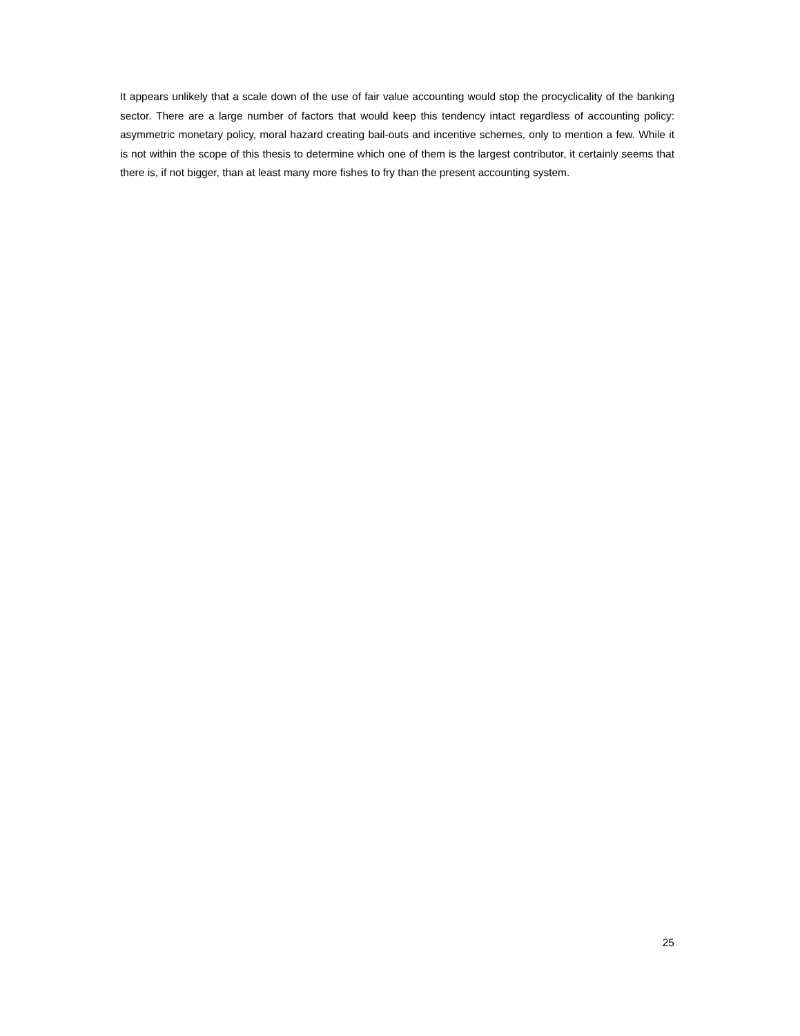It appears unlikely that a scale down of the use of fair value accounting would stop the procyclicality of the banking sector. There are a large number of factors that would keep this tendency intact regardless of accounting policy: asymmetric monetary policy, moral hazard creating bail-outs and incentive schemes, only to mention a few. While it is not within the scope of this thesis to determine which one of them is the largest contributor, it certainly seems that there is, if not bigger, than at least many more fishes to fry than the present accounting system.
25